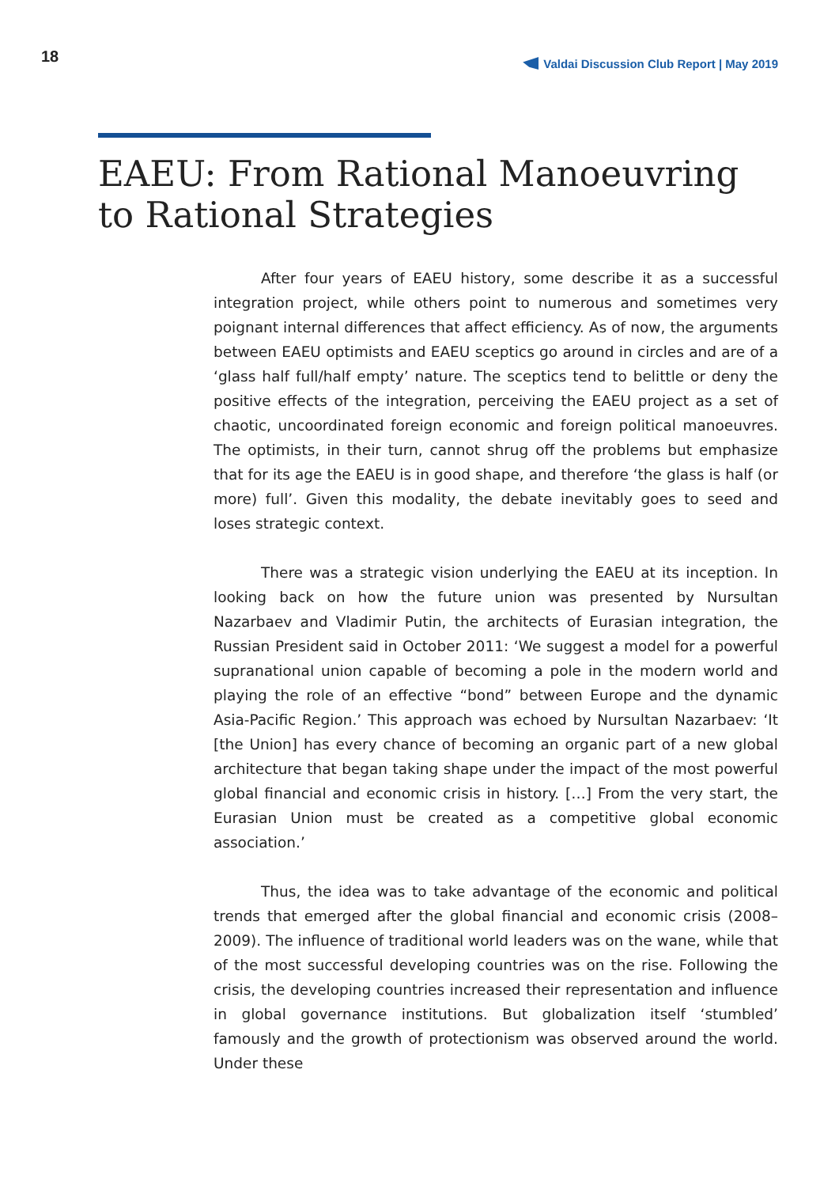18 Valdai Discussion Club Report | May 2019
EAEU: From Rational Manoeuvring
to Rational Strategies
After four years of EAEU history, some describe it as a successful integration project, while others point to numerous and sometimes very poignant internal differences that affect efficiency. As of now, the arguments between EAEU optimists and EAEU sceptics go around in circles and are of a ‘glass half full/half empty’ nature. The sceptics tend to belittle or deny the positive effects of the integration, perceiving the EAEU project as a set of chaotic, uncoordinated foreign economic and foreign political manoeuvres. The optimists, in their turn, cannot shrug off the problems but emphasize that for its age the EAEU is in good shape, and therefore ‘the glass is half (or more) full’. Given this modality, the debate inevitably goes to seed and loses strategic context.
There was a strategic vision underlying the EAEU at its inception. In looking back on how the future union was presented by Nursultan Nazarbaev and Vladimir Putin, the architects of Eurasian integration, the Russian President said in October 2011: ‘We suggest a model for a powerful supranational union capable of becoming a pole in the modern world and playing the role of an effective “bond” between Europe and the dynamic Asia-Pacific Region.’ This approach was echoed by Nursultan Nazarbaev: ‘It [the Union] has every chance of becoming an organic part of a new global architecture that began taking shape under the impact of the most powerful global financial and economic crisis in history. […] From the very start, the Eurasian Union must be created as a competitive global economic association.’
Thus, the idea was to take advantage of the economic and political trends that emerged after the global financial and economic crisis (2008–2009). The influence of traditional world leaders was on the wane, while that of the most successful developing countries was on the rise. Following the crisis, the developing countries increased their representation and influence in global governance institutions. But globalization itself ‘stumbled’ famously and the growth of protectionism was observed around the world. Under these